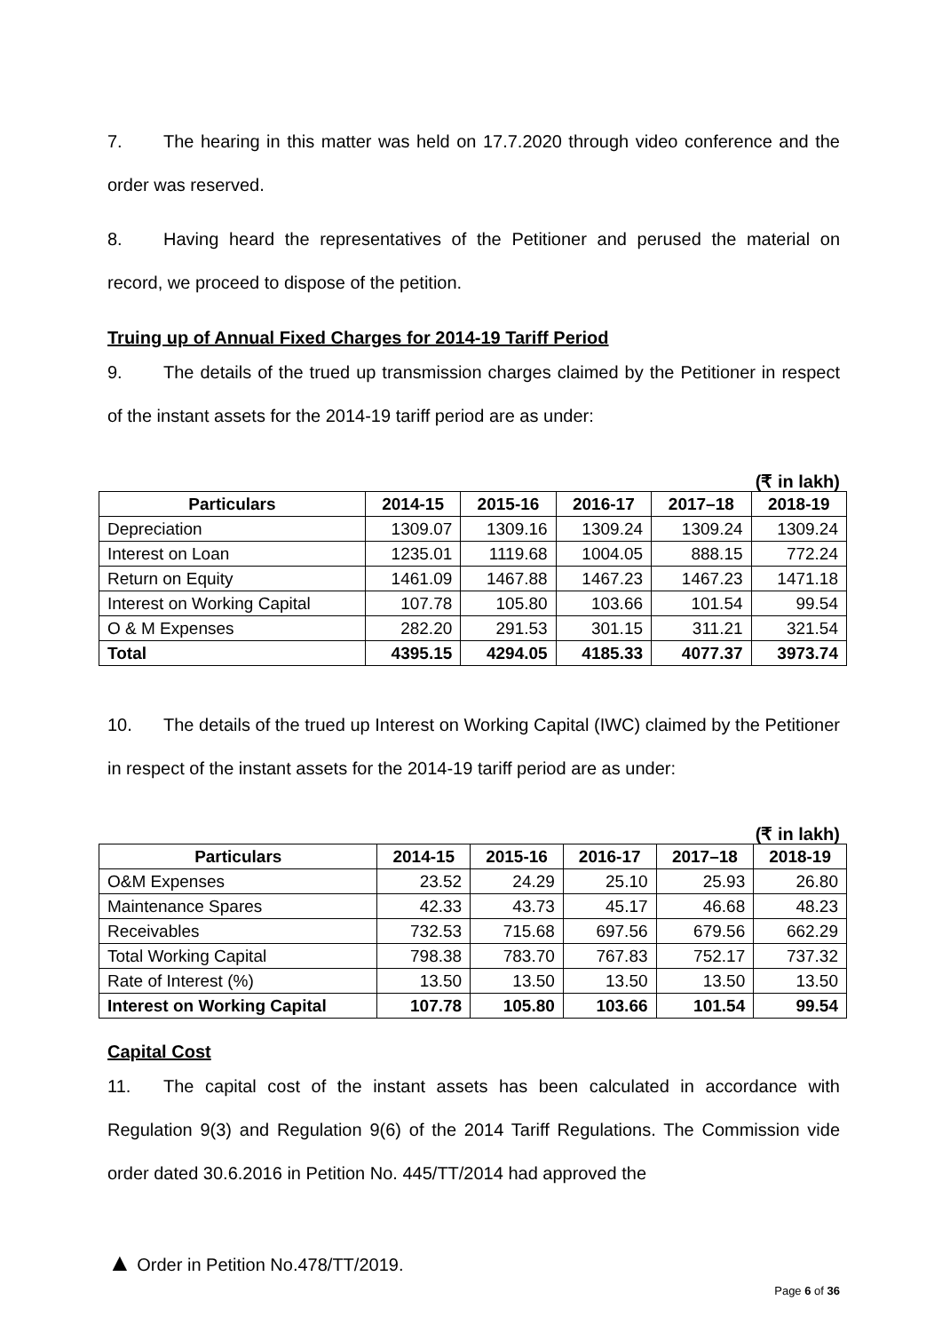7. The hearing in this matter was held on 17.7.2020 through video conference and the order was reserved.
8. Having heard the representatives of the Petitioner and perused the material on record, we proceed to dispose of the petition.
Truing up of Annual Fixed Charges for 2014-19 Tariff Period
9. The details of the trued up transmission charges claimed by the Petitioner in respect of the instant assets for the 2014-19 tariff period are as under:
(₹ in lakh)
| Particulars | 2014-15 | 2015-16 | 2016-17 | 2017–18 | 2018-19 |
| --- | --- | --- | --- | --- | --- |
| Depreciation | 1309.07 | 1309.16 | 1309.24 | 1309.24 | 1309.24 |
| Interest on Loan | 1235.01 | 1119.68 | 1004.05 | 888.15 | 772.24 |
| Return on Equity | 1461.09 | 1467.88 | 1467.23 | 1467.23 | 1471.18 |
| Interest on Working Capital | 107.78 | 105.80 | 103.66 | 101.54 | 99.54 |
| O & M Expenses | 282.20 | 291.53 | 301.15 | 311.21 | 321.54 |
| Total | 4395.15 | 4294.05 | 4185.33 | 4077.37 | 3973.74 |
10. The details of the trued up Interest on Working Capital (IWC) claimed by the Petitioner in respect of the instant assets for the 2014-19 tariff period are as under:
(₹ in lakh)
| Particulars | 2014-15 | 2015-16 | 2016-17 | 2017–18 | 2018-19 |
| --- | --- | --- | --- | --- | --- |
| O&M Expenses | 23.52 | 24.29 | 25.10 | 25.93 | 26.80 |
| Maintenance Spares | 42.33 | 43.73 | 45.17 | 46.68 | 48.23 |
| Receivables | 732.53 | 715.68 | 697.56 | 679.56 | 662.29 |
| Total Working Capital | 798.38 | 783.70 | 767.83 | 752.17 | 737.32 |
| Rate of Interest (%) | 13.50 | 13.50 | 13.50 | 13.50 | 13.50 |
| Interest on Working Capital | 107.78 | 105.80 | 103.66 | 101.54 | 99.54 |
Capital Cost
11. The capital cost of the instant assets has been calculated in accordance with Regulation 9(3) and Regulation 9(6) of the 2014 Tariff Regulations. The Commission vide order dated 30.6.2016 in Petition No. 445/TT/2014 had approved the
▲ Order in Petition No.478/TT/2019.
Page 6 of 36